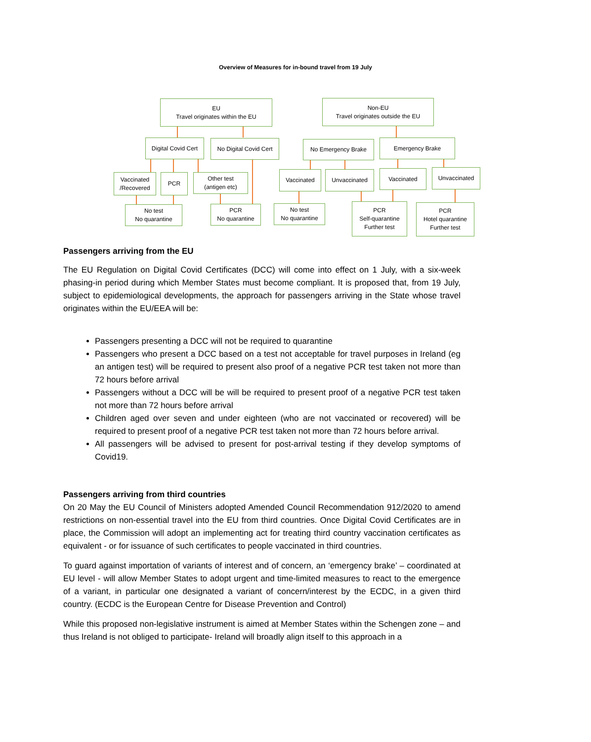Overview of Measures for in-bound travel from 19 July
EU
Travel originates within the EU
Non-EU
Travel originates outside the EU
Digital Covid Cert
No Digital Covid Cert
No Emergency Brake Emergency Brake
Vaccinated
/Recovered
PCR
Other test
(antigen etc)
Vaccinated Unvaccinated Vaccinated Unvaccinated
No test
No quarantine
PCR
No quarantine
No test
No quarantine
PCR
Self-quarantine
Further test
PCR
Hotel quarantine
Further test
Passengers arriving from the EU
The EU Regulation on Digital Covid Certificates (DCC) will come into effect on 1 July, with a six-week phasing-in period during which Member States must become compliant. It is proposed that, from 19 July, subject to epidemiological developments, the approach for passengers arriving in the State whose travel originates within the EU/EEA will be:
Passengers presenting a DCC will not be required to quarantine
Passengers who present a DCC based on a test not acceptable for travel purposes in Ireland (eg an antigen test) will be required to present also proof of a negative PCR test taken not more than 72 hours before arrival
Passengers without a DCC will be will be required to present proof of a negative PCR test taken not more than 72 hours before arrival
Children aged over seven and under eighteen (who are not vaccinated or recovered) will be required to present proof of a negative PCR test taken not more than 72 hours before arrival.
All passengers will be advised to present for post-arrival testing if they develop symptoms of Covid19.
Passengers arriving from third countries
On 20 May the EU Council of Ministers adopted Amended Council Recommendation 912/2020 to amend restrictions on non-essential travel into the EU from third countries. Once Digital Covid Certificates are in place, the Commission will adopt an implementing act for treating third country vaccination certificates as equivalent - or for issuance of such certificates to people vaccinated in third countries.
To guard against importation of variants of interest and of concern, an ‘emergency brake’ – coordinated at EU level - will allow Member States to adopt urgent and time-limited measures to react to the emergence of a variant, in particular one designated a variant of concern/interest by the ECDC, in a given third country. (ECDC is the European Centre for Disease Prevention and Control)
While this proposed non-legislative instrument is aimed at Member States within the Schengen zone – and thus Ireland is not obliged to participate- Ireland will broadly align itself to this approach in a